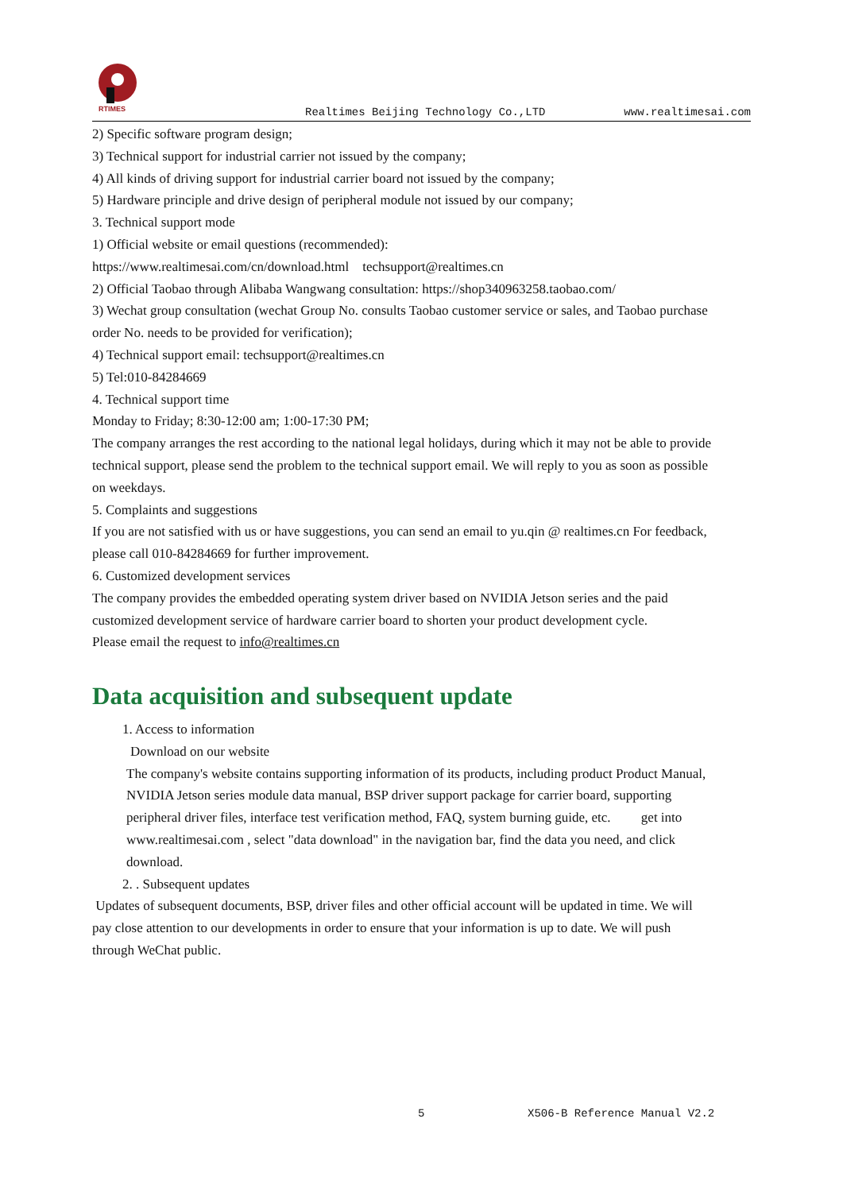RTIMES
Realtimes Beijing Technology Co.,LTD www.realtimesai.com
2) Specific software program design;
3) Technical support for industrial carrier not issued by the company;
4) All kinds of driving support for industrial carrier board not issued by the company;
5) Hardware principle and drive design of peripheral module not issued by our company;
3. Technical support mode
1) Official website or email questions (recommended):
https://www.realtimesai.com/cn/download.html techsupport@realtimes.cn
2) Official Taobao through Alibaba Wangwang consultation: https://shop340963258.taobao.com/
3) Wechat group consultation (wechat Group No. consults Taobao customer service or sales, and Taobao purchase order No. needs to be provided for verification);
4) Technical support email: techsupport@realtimes.cn
5) Tel:010-84284669
4. Technical support time
Monday to Friday; 8:30-12:00 am; 1:00-17:30 PM;
The company arranges the rest according to the national legal holidays, during which it may not be able to provide technical support, please send the problem to the technical support email. We will reply to you as soon as possible on weekdays.
5. Complaints and suggestions
If you are not satisfied with us or have suggestions, you can send an email to yu.qin @ realtimes.cn For feedback, please call 010-84284669 for further improvement.
6. Customized development services
The company provides the embedded operating system driver based on NVIDIA Jetson series and the paid customized development service of hardware carrier board to shorten your product development cycle.
Please email the request to info@realtimes.cn
Data acquisition and subsequent update
1. Access to information
Download on our website
The company's website contains supporting information of its products, including product Product Manual, NVIDIA Jetson series module data manual, BSP driver support package for carrier board, supporting peripheral driver files, interface test verification method, FAQ, system burning guide, etc. get into www.realtimesai.com , select "data download" in the navigation bar, find the data you need, and click download.
2. . Subsequent updates
Updates of subsequent documents, BSP, driver files and other official account will be updated in time. We will pay close attention to our developments in order to ensure that your information is up to date. We will push through WeChat public.
5 X506-B Reference Manual V2.2